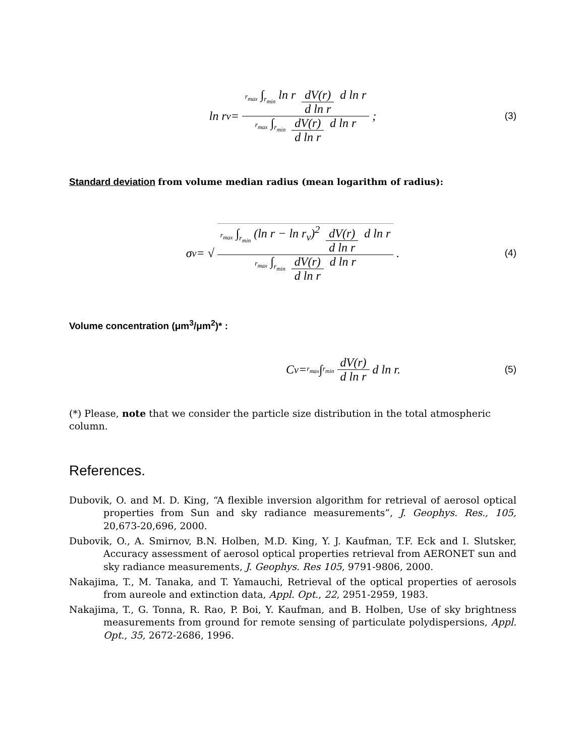ln r<sub>v</sub> = r<sub>max</sub> ∫<sub>r<sub>min</sub></sub> ln r dV(r) d ln r d ln r r<sub>max</sub> ∫<sub>r<sub>min</sub></sub> dV(r) d ln r d ln r; (3)
Standard deviation from volume median radius (mean logarithm of radius):
σ<sub>v</sub> = √ r<sub>max</sub> ∫<sub>r<sub>min</sub></sub> (ln r − ln r<sub>v</sub>)<sup>2</sup> dV(r) d ln r d ln r r<sub>max</sub> ∫<sub>r<sub>min</sub></sub> dV(r) d ln r d ln r. (4)
Volume concentration (μm<sup>3</sup>/μm<sup>2</sup>)* :
C<sub>v</sub> = r<sub>max</sub> ∫<sub>r<sub>min</sub></sub> dV(r) d ln r d ln r. (5)
(*) Please, note that we consider the particle size distribution in the total atmospheric column.
References.
Dubovik, O. and M. D. King, “A flexible inversion algorithm for retrieval of aerosol optical properties from Sun and sky radiance measurements”, J. Geophys. Res., 105, 20,673-20,696, 2000.
Dubovik, O., A. Smirnov, B.N. Holben, M.D. King, Y. J. Kaufman, T.F. Eck and I. Slutsker, Accuracy assessment of aerosol optical properties retrieval from AERONET sun and sky radiance measurements, J. Geophys. Res 105, 9791-9806, 2000.
Nakajima, T., M. Tanaka, and T. Yamauchi, Retrieval of the optical properties of aerosols from aureole and extinction data, Appl. Opt., 22, 2951-2959, 1983.
Nakajima, T., G. Tonna, R. Rao, P. Boi, Y. Kaufman, and B. Holben, Use of sky brightness measurements from ground for remote sensing of particulate polydispersions, Appl. Opt., 35, 2672-2686, 1996.